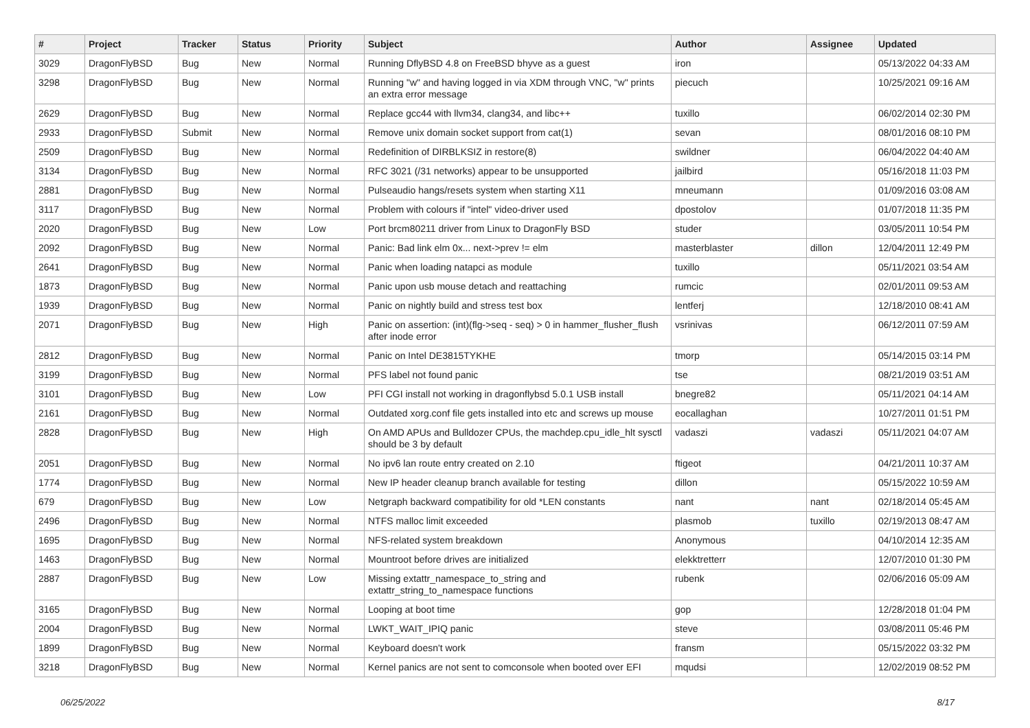| # | Project | Tracker | Status | Priority | Subject | Author | Assignee | Updated |
| --- | --- | --- | --- | --- | --- | --- | --- | --- |
| 3029 | DragonFlyBSD | Bug | New | Normal | Running DflyBSD 4.8 on FreeBSD bhyve as a guest | iron | | 05/13/2022 04:33 AM |
| 3298 | DragonFlyBSD | Bug | New | Normal | Running "w" and having logged in via XDM through VNC, "w" prints an extra error message | piecuch | | 10/25/2021 09:16 AM |
| 2629 | DragonFlyBSD | Bug | New | Normal | Replace gcc44 with llvm34, clang34, and libc++ | tuxillo | | 06/02/2014 02:30 PM |
| 2933 | DragonFlyBSD | Submit | New | Normal | Remove unix domain socket support from cat(1) | sevan | | 08/01/2016 08:10 PM |
| 2509 | DragonFlyBSD | Bug | New | Normal | Redefinition of DIRBLKSIZ in restore(8) | swildner | | 06/04/2022 04:40 AM |
| 3134 | DragonFlyBSD | Bug | New | Normal | RFC 3021 (/31 networks) appear to be unsupported | jailbird | | 05/16/2018 11:03 PM |
| 2881 | DragonFlyBSD | Bug | New | Normal | Pulseaudio hangs/resets system when starting X11 | mneumann | | 01/09/2016 03:08 AM |
| 3117 | DragonFlyBSD | Bug | New | Normal | Problem with colours if "intel" video-driver used | dpostolov | | 01/07/2018 11:35 PM |
| 2020 | DragonFlyBSD | Bug | New | Low | Port brcm80211 driver from Linux to DragonFly BSD | studer | | 03/05/2011 10:54 PM |
| 2092 | DragonFlyBSD | Bug | New | Normal | Panic: Bad link elm 0x... next->prev != elm | masterblaster | dillon | 12/04/2011 12:49 PM |
| 2641 | DragonFlyBSD | Bug | New | Normal | Panic when loading natapci as module | tuxillo | | 05/11/2021 03:54 AM |
| 1873 | DragonFlyBSD | Bug | New | Normal | Panic upon usb mouse detach and reattaching | rumcic | | 02/01/2011 09:53 AM |
| 1939 | DragonFlyBSD | Bug | New | Normal | Panic on nightly build and stress test box | lentferj | | 12/18/2010 08:41 AM |
| 2071 | DragonFlyBSD | Bug | New | High | Panic on assertion: (int)(flg->seq - seq) > 0 in hammer_flusher_flush after inode error | vsrinivas | | 06/12/2011 07:59 AM |
| 2812 | DragonFlyBSD | Bug | New | Normal | Panic on Intel DE3815TYKHE | tmorp | | 05/14/2015 03:14 PM |
| 3199 | DragonFlyBSD | Bug | New | Normal | PFS label not found panic | tse | | 08/21/2019 03:51 AM |
| 3101 | DragonFlyBSD | Bug | New | Low | PFI CGI install not working in dragonflybsd 5.0.1 USB install | bnegre82 | | 05/11/2021 04:14 AM |
| 2161 | DragonFlyBSD | Bug | New | Normal | Outdated xorg.conf file gets installed into etc and screws up mouse | eocallaghan | | 10/27/2011 01:51 PM |
| 2828 | DragonFlyBSD | Bug | New | High | On AMD APUs and Bulldozer CPUs, the machdep.cpu_idle_hlt sysctl should be 3 by default | vadaszi | vadaszi | 05/11/2021 04:07 AM |
| 2051 | DragonFlyBSD | Bug | New | Normal | No ipv6 lan route entry created on 2.10 | ftigeot | | 04/21/2011 10:37 AM |
| 1774 | DragonFlyBSD | Bug | New | Normal | New IP header cleanup branch available for testing | dillon | | 05/15/2022 10:59 AM |
| 679 | DragonFlyBSD | Bug | New | Low | Netgraph backward compatibility for old *LEN constants | nant | nant | 02/18/2014 05:45 AM |
| 2496 | DragonFlyBSD | Bug | New | Normal | NTFS malloc limit exceeded | plasmob | tuxillo | 02/19/2013 08:47 AM |
| 1695 | DragonFlyBSD | Bug | New | Normal | NFS-related system breakdown | Anonymous | | 04/10/2014 12:35 AM |
| 1463 | DragonFlyBSD | Bug | New | Normal | Mountroot before drives are initialized | elekktretterr | | 12/07/2010 01:30 PM |
| 2887 | DragonFlyBSD | Bug | New | Low | Missing extattr_namespace_to_string and extattr_string_to_namespace functions | rubenk | | 02/06/2016 05:09 AM |
| 3165 | DragonFlyBSD | Bug | New | Normal | Looping at boot time | gop | | 12/28/2018 01:04 PM |
| 2004 | DragonFlyBSD | Bug | New | Normal | LWKT_WAIT_IPIQ panic | steve | | 03/08/2011 05:46 PM |
| 1899 | DragonFlyBSD | Bug | New | Normal | Keyboard doesn't work | fransm | | 05/15/2022 03:32 PM |
| 3218 | DragonFlyBSD | Bug | New | Normal | Kernel panics are not sent to comconsole when booted over EFI | mqudsi | | 12/02/2019 08:52 PM |
06/25/2022 8/17